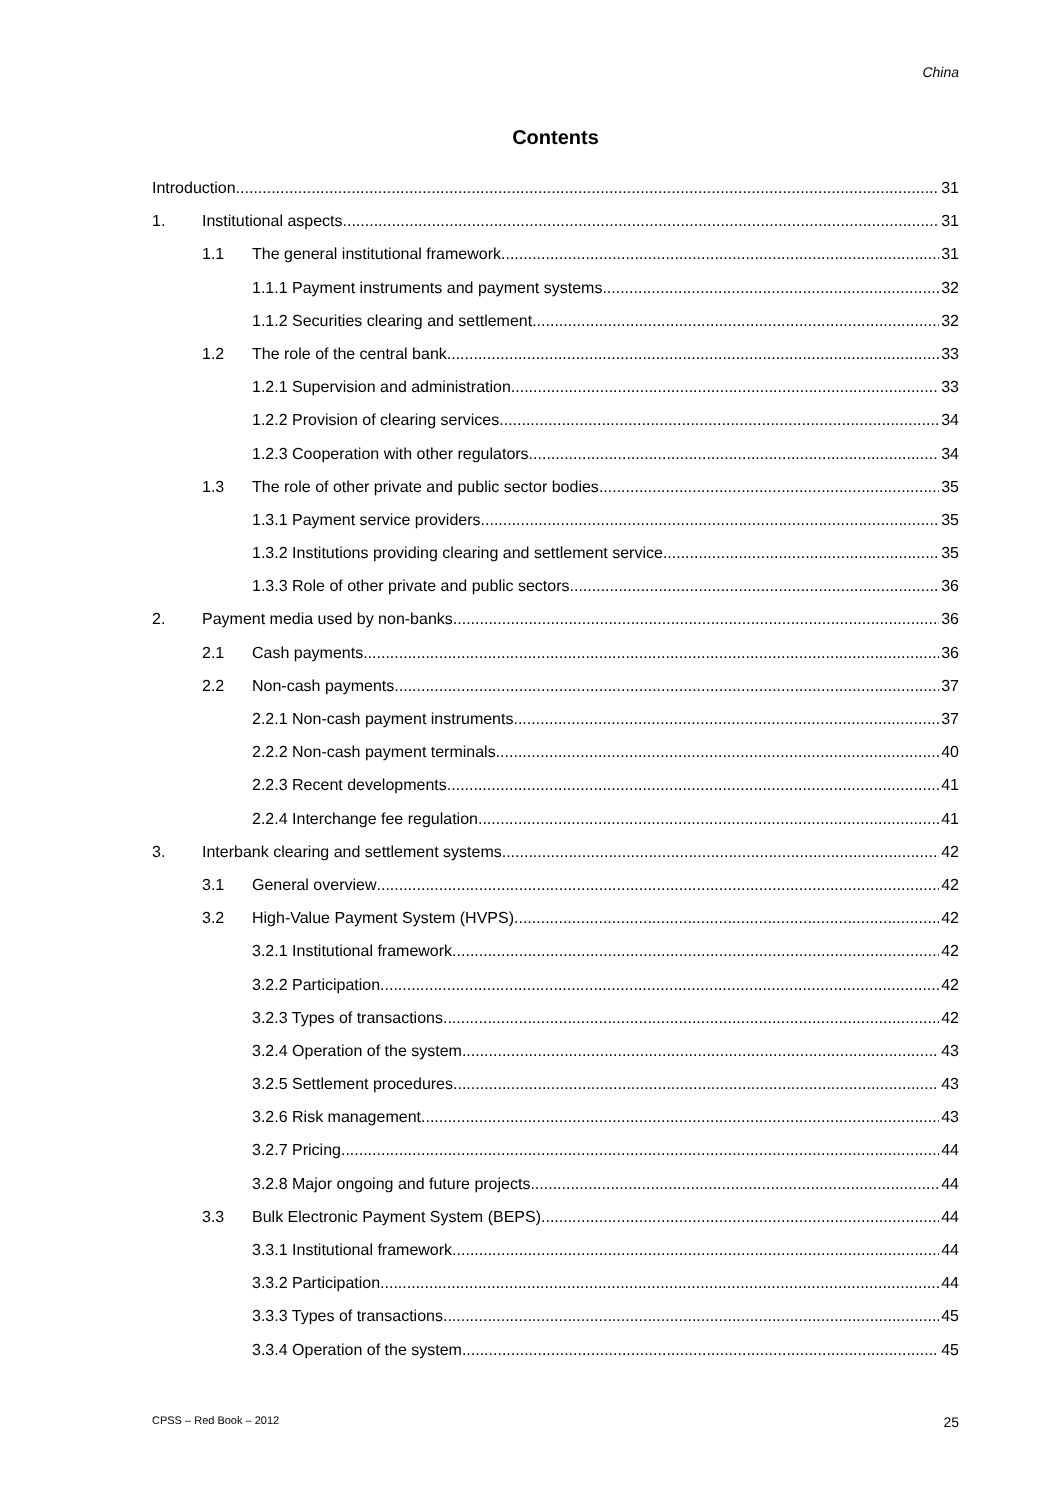China
Contents
Introduction 31
1. Institutional aspects 31
1.1 The general institutional framework 31
1.1.1 Payment instruments and payment systems 32
1.1.2 Securities clearing and settlement 32
1.2 The role of the central bank 33
1.2.1 Supervision and administration 33
1.2.2 Provision of clearing services 34
1.2.3 Cooperation with other regulators 34
1.3 The role of other private and public sector bodies 35
1.3.1 Payment service providers 35
1.3.2 Institutions providing clearing and settlement service 35
1.3.3 Role of other private and public sectors 36
2. Payment media used by non-banks 36
2.1 Cash payments 36
2.2 Non-cash payments 37
2.2.1 Non-cash payment instruments 37
2.2.2 Non-cash payment terminals 40
2.2.3 Recent developments 41
2.2.4 Interchange fee regulation 41
3. Interbank clearing and settlement systems 42
3.1 General overview 42
3.2 High-Value Payment System (HVPS) 42
3.2.1 Institutional framework 42
3.2.2 Participation 42
3.2.3 Types of transactions 42
3.2.4 Operation of the system 43
3.2.5 Settlement procedures 43
3.2.6 Risk management 43
3.2.7 Pricing 44
3.2.8 Major ongoing and future projects 44
3.3 Bulk Electronic Payment System (BEPS) 44
3.3.1 Institutional framework 44
3.3.2 Participation 44
3.3.3 Types of transactions 45
3.3.4 Operation of the system 45
CPSS – Red Book – 2012 25